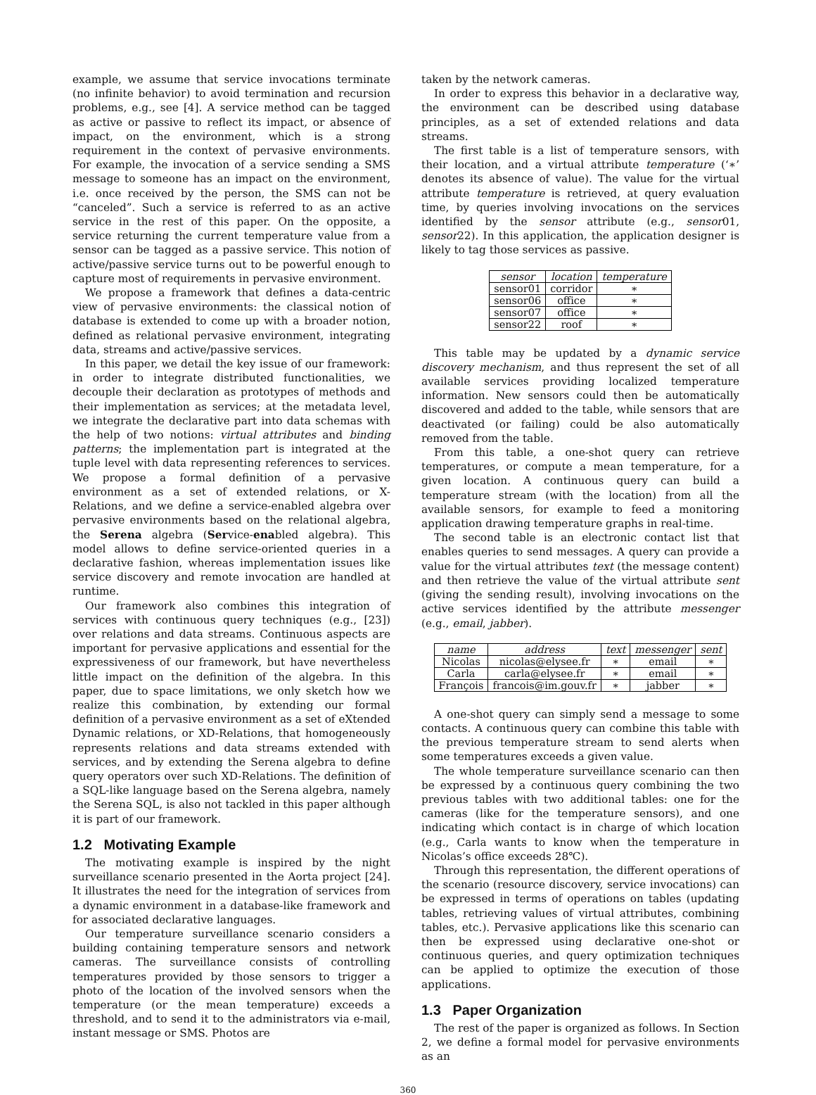example, we assume that service invocations terminate (no infinite behavior) to avoid termination and recursion problems, e.g., see [4]. A service method can be tagged as active or passive to reflect its impact, or absence of impact, on the environment, which is a strong requirement in the context of pervasive environments. For example, the invocation of a service sending a SMS message to someone has an impact on the environment, i.e. once received by the person, the SMS can not be “canceled”. Such a service is referred to as an active service in the rest of this paper. On the opposite, a service returning the current temperature value from a sensor can be tagged as a passive service. This notion of active/passive service turns out to be powerful enough to capture most of requirements in pervasive environment.
We propose a framework that defines a data-centric view of pervasive environments: the classical notion of database is extended to come up with a broader notion, defined as relational pervasive environment, integrating data, streams and active/passive services.
In this paper, we detail the key issue of our framework: in order to integrate distributed functionalities, we decouple their declaration as prototypes of methods and their implementation as services; at the metadata level, we integrate the declarative part into data schemas with the help of two notions: virtual attributes and binding patterns; the implementation part is integrated at the tuple level with data representing references to services. We propose a formal definition of a pervasive environment as a set of extended relations, or X-Relations, and we define a service-enabled algebra over pervasive environments based on the relational algebra, the Serena algebra (Service-enabled algebra). This model allows to define service-oriented queries in a declarative fashion, whereas implementation issues like service discovery and remote invocation are handled at runtime.
Our framework also combines this integration of services with continuous query techniques (e.g., [23]) over relations and data streams. Continuous aspects are important for pervasive applications and essential for the expressiveness of our framework, but have nevertheless little impact on the definition of the algebra. In this paper, due to space limitations, we only sketch how we realize this combination, by extending our formal definition of a pervasive environment as a set of eXtended Dynamic relations, or XD-Relations, that homogeneously represents relations and data streams extended with services, and by extending the Serena algebra to define query operators over such XD-Relations. The definition of a SQL-like language based on the Serena algebra, namely the Serena SQL, is also not tackled in this paper although it is part of our framework.
1.2 Motivating Example
The motivating example is inspired by the night surveillance scenario presented in the Aorta project [24]. It illustrates the need for the integration of services from a dynamic environment in a database-like framework and for associated declarative languages.
Our temperature surveillance scenario considers a building containing temperature sensors and network cameras. The surveillance consists of controlling temperatures provided by those sensors to trigger a photo of the location of the involved sensors when the temperature (or the mean temperature) exceeds a threshold, and to send it to the administrators via e-mail, instant message or SMS. Photos are
taken by the network cameras.
In order to express this behavior in a declarative way, the environment can be described using database principles, as a set of extended relations and data streams.
The first table is a list of temperature sensors, with their location, and a virtual attribute temperature (‘∗’ denotes its absence of value). The value for the virtual attribute temperature is retrieved, at query evaluation time, by queries involving invocations on the services identified by the sensor attribute (e.g., sensor01, sensor22). In this application, the application designer is likely to tag those services as passive.
| sensor | location | temperature |
| --- | --- | --- |
| sensor01 | corridor | ∗ |
| sensor06 | office | ∗ |
| sensor07 | office | ∗ |
| sensor22 | roof | ∗ |
This table may be updated by a dynamic service discovery mechanism, and thus represent the set of all available services providing localized temperature information. New sensors could then be automatically discovered and added to the table, while sensors that are deactivated (or failing) could be also automatically removed from the table.
From this table, a one-shot query can retrieve temperatures, or compute a mean temperature, for a given location. A continuous query can build a temperature stream (with the location) from all the available sensors, for example to feed a monitoring application drawing temperature graphs in real-time.
The second table is an electronic contact list that enables queries to send messages. A query can provide a value for the virtual attributes text (the message content) and then retrieve the value of the virtual attribute sent (giving the sending result), involving invocations on the active services identified by the attribute messenger (e.g., email, jabber).
| name | address | text | messenger | sent |
| --- | --- | --- | --- | --- |
| Nicolas | nicolas@elysee.fr | ∗ | email | ∗ |
| Carla | carla@elysee.fr | ∗ | email | ∗ |
| François | francois@im.gouv.fr | ∗ | jabber | ∗ |
A one-shot query can simply send a message to some contacts. A continuous query can combine this table with the previous temperature stream to send alerts when some temperatures exceeds a given value.
The whole temperature surveillance scenario can then be expressed by a continuous query combining the two previous tables with two additional tables: one for the cameras (like for the temperature sensors), and one indicating which contact is in charge of which location (e.g., Carla wants to know when the temperature in Nicolas’s office exceeds 28℃).
Through this representation, the different operations of the scenario (resource discovery, service invocations) can be expressed in terms of operations on tables (updating tables, retrieving values of virtual attributes, combining tables, etc.). Pervasive applications like this scenario can then be expressed using declarative one-shot or continuous queries, and query optimization techniques can be applied to optimize the execution of those applications.
1.3 Paper Organization
The rest of the paper is organized as follows. In Section 2, we define a formal model for pervasive environments as an
360